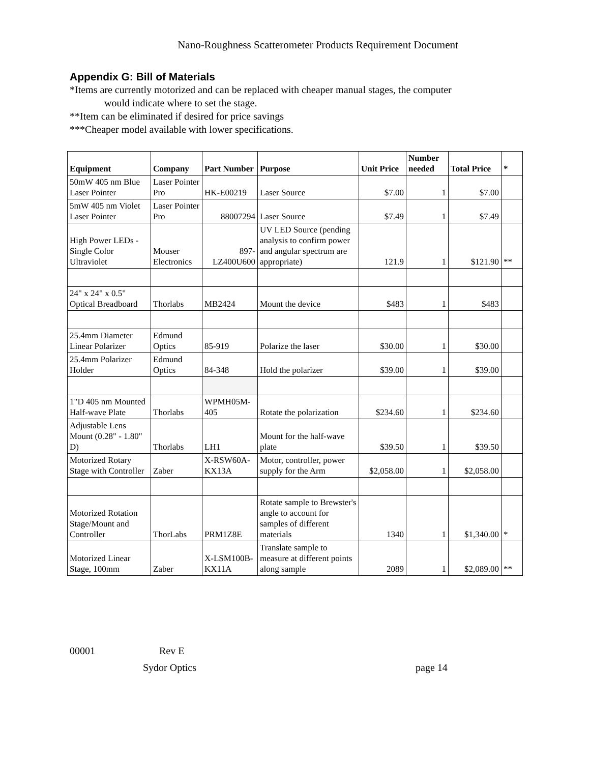Nano-Roughness Scatterometer Products Requirement Document
Appendix G: Bill of Materials
*Items are currently motorized and can be replaced with cheaper manual stages, the computer
would indicate where to set the stage.
**Item can be eliminated if desired for price savings
***Cheaper model available with lower specifications.
| Equipment | Company | Part Number | Purpose | Unit Price | Number needed | Total Price | * |
| --- | --- | --- | --- | --- | --- | --- | --- |
| 50mW 405 nm Blue Laser Pointer | Laser Pointer Pro | HK-E00219 | Laser Source | $7.00 | 1 | $7.00 | |
| 5mW 405 nm Violet Laser Pointer | Laser Pointer Pro | 88007294 | Laser Source | $7.49 | 1 | $7.49 | |
| High Power LEDs - Single Color Ultraviolet | Mouser Electronics | 897-LZ400U600 | UV LED Source (pending analysis to confirm power and angular spectrum are appropriate) | 121.9 | 1 | $121.90 | ** |
| 24" x 24" x 0.5" Optical Breadboard | Thorlabs | MB2424 | Mount the device | $483 | 1 | $483 | |
| 25.4mm Diameter Linear Polarizer | Edmund Optics | 85-919 | Polarize the laser | $30.00 | 1 | $30.00 | |
| 25.4mm Polarizer Holder | Edmund Optics | 84-348 | Hold the polarizer | $39.00 | 1 | $39.00 | |
| 1"D 405 nm Mounted Half-wave Plate | Thorlabs | WPMH05M-405 | Rotate the polarization | $234.60 | 1 | $234.60 | |
| Adjustable Lens Mount (0.28" - 1.80" D) | Thorlabs | LH1 | Mount for the half-wave plate | $39.50 | 1 | $39.50 | |
| Motorized Rotary Stage with Controller | Zaber | X-RSW60A-KX13A | Motor, controller, power supply for the Arm | $2,058.00 | 1 | $2,058.00 | |
| Motorized Rotation Stage/Mount and Controller | ThorLabs | PRM1Z8E | Rotate sample to Brewster's angle to account for samples of different materials | 1340 | 1 | $1,340.00 | * |
| Motorized Linear Stage, 100mm | Zaber | X-LSM100B-KX11A | Translate sample to measure at different points along sample | 2089 | 1 | $2,089.00 | ** |
00001 Rev E
Sydor Optics page 14